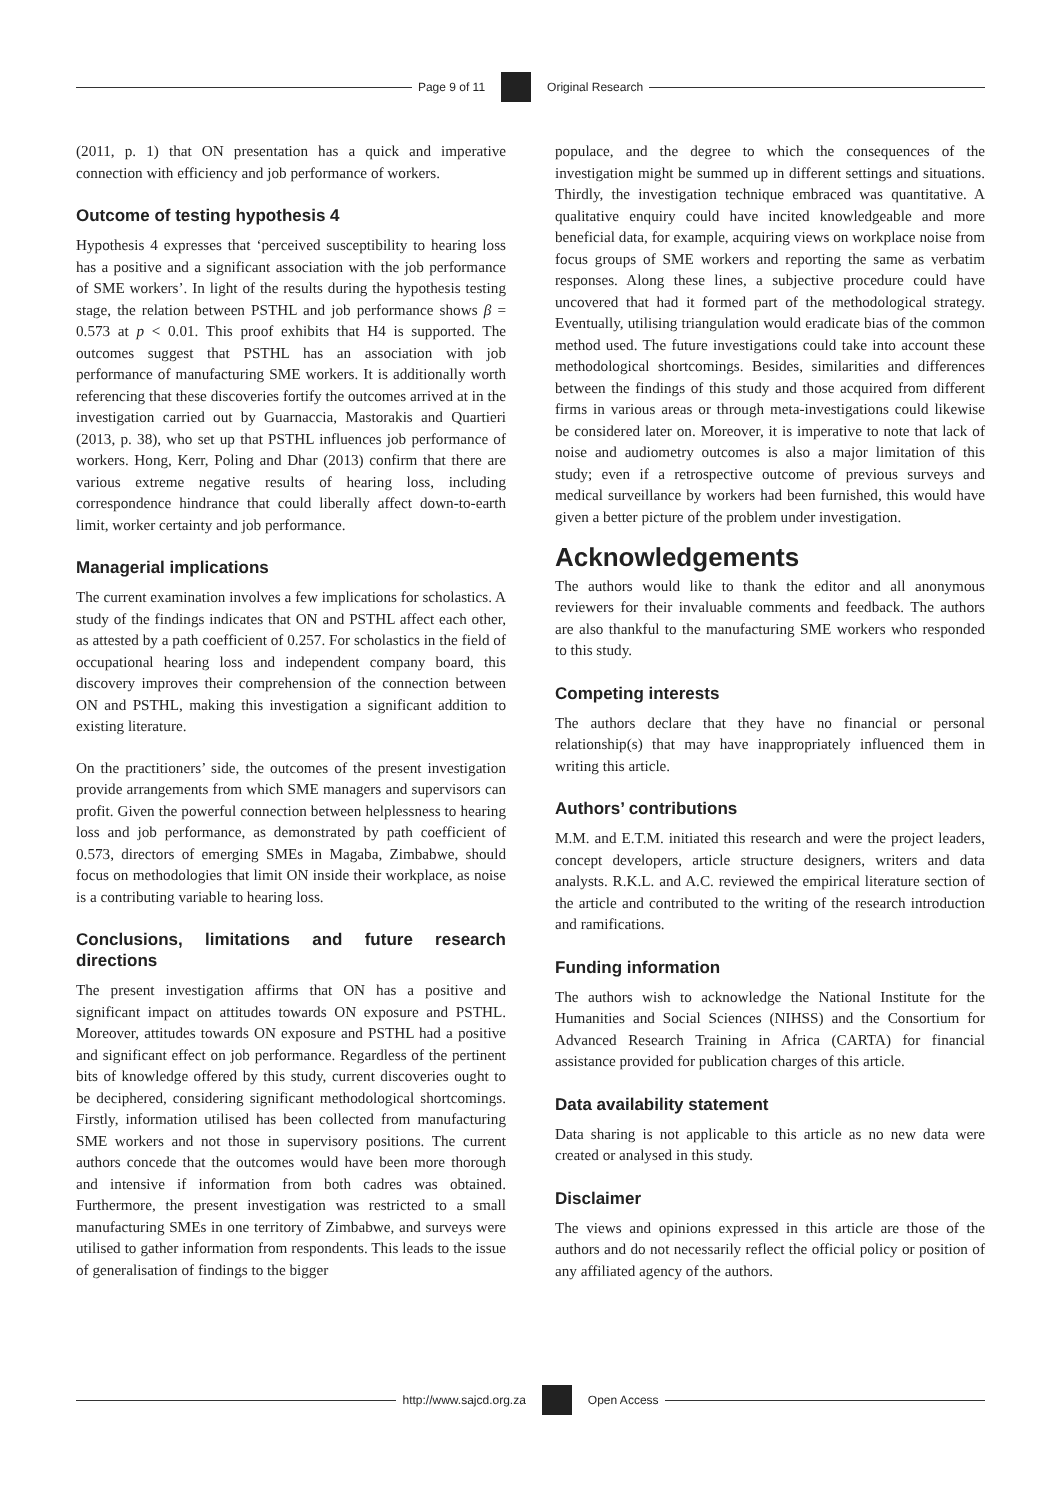Page 9 of 11 Original Research
(2011, p. 1) that ON presentation has a quick and imperative connection with efficiency and job performance of workers.
Outcome of testing hypothesis 4
Hypothesis 4 expresses that ‘perceived susceptibility to hearing loss has a positive and a significant association with the job performance of SME workers’. In light of the results during the hypothesis testing stage, the relation between PSTHL and job performance shows β = 0.573 at p < 0.01. This proof exhibits that H4 is supported. The outcomes suggest that PSTHL has an association with job performance of manufacturing SME workers. It is additionally worth referencing that these discoveries fortify the outcomes arrived at in the investigation carried out by Guarnaccia, Mastorakis and Quartieri (2013, p. 38), who set up that PSTHL influences job performance of workers. Hong, Kerr, Poling and Dhar (2013) confirm that there are various extreme negative results of hearing loss, including correspondence hindrance that could liberally affect down-to-earth limit, worker certainty and job performance.
Managerial implications
The current examination involves a few implications for scholastics. A study of the findings indicates that ON and PSTHL affect each other, as attested by a path coefficient of 0.257. For scholastics in the field of occupational hearing loss and independent company board, this discovery improves their comprehension of the connection between ON and PSTHL, making this investigation a significant addition to existing literature.
On the practitioners’ side, the outcomes of the present investigation provide arrangements from which SME managers and supervisors can profit. Given the powerful connection between helplessness to hearing loss and job performance, as demonstrated by path coefficient of 0.573, directors of emerging SMEs in Magaba, Zimbabwe, should focus on methodologies that limit ON inside their workplace, as noise is a contributing variable to hearing loss.
Conclusions, limitations and future research directions
The present investigation affirms that ON has a positive and significant impact on attitudes towards ON exposure and PSTHL. Moreover, attitudes towards ON exposure and PSTHL had a positive and significant effect on job performance. Regardless of the pertinent bits of knowledge offered by this study, current discoveries ought to be deciphered, considering significant methodological shortcomings. Firstly, information utilised has been collected from manufacturing SME workers and not those in supervisory positions. The current authors concede that the outcomes would have been more thorough and intensive if information from both cadres was obtained. Furthermore, the present investigation was restricted to a small manufacturing SMEs in one territory of Zimbabwe, and surveys were utilised to gather information from respondents. This leads to the issue of generalisation of findings to the bigger
populace, and the degree to which the consequences of the investigation might be summed up in different settings and situations. Thirdly, the investigation technique embraced was quantitative. A qualitative enquiry could have incited knowledgeable and more beneficial data, for example, acquiring views on workplace noise from focus groups of SME workers and reporting the same as verbatim responses. Along these lines, a subjective procedure could have uncovered that had it formed part of the methodological strategy. Eventually, utilising triangulation would eradicate bias of the common method used. The future investigations could take into account these methodological shortcomings. Besides, similarities and differences between the findings of this study and those acquired from different firms in various areas or through meta-investigations could likewise be considered later on. Moreover, it is imperative to note that lack of noise and audiometry outcomes is also a major limitation of this study; even if a retrospective outcome of previous surveys and medical surveillance by workers had been furnished, this would have given a better picture of the problem under investigation.
Acknowledgements
The authors would like to thank the editor and all anonymous reviewers for their invaluable comments and feedback. The authors are also thankful to the manufacturing SME workers who responded to this study.
Competing interests
The authors declare that they have no financial or personal relationship(s) that may have inappropriately influenced them in writing this article.
Authors’ contributions
M.M. and E.T.M. initiated this research and were the project leaders, concept developers, article structure designers, writers and data analysts. R.K.L. and A.C. reviewed the empirical literature section of the article and contributed to the writing of the research introduction and ramifications.
Funding information
The authors wish to acknowledge the National Institute for the Humanities and Social Sciences (NIHSS) and the Consortium for Advanced Research Training in Africa (CARTA) for financial assistance provided for publication charges of this article.
Data availability statement
Data sharing is not applicable to this article as no new data were created or analysed in this study.
Disclaimer
The views and opinions expressed in this article are those of the authors and do not necessarily reflect the official policy or position of any affiliated agency of the authors.
http://www.sajcd.org.za Open Access